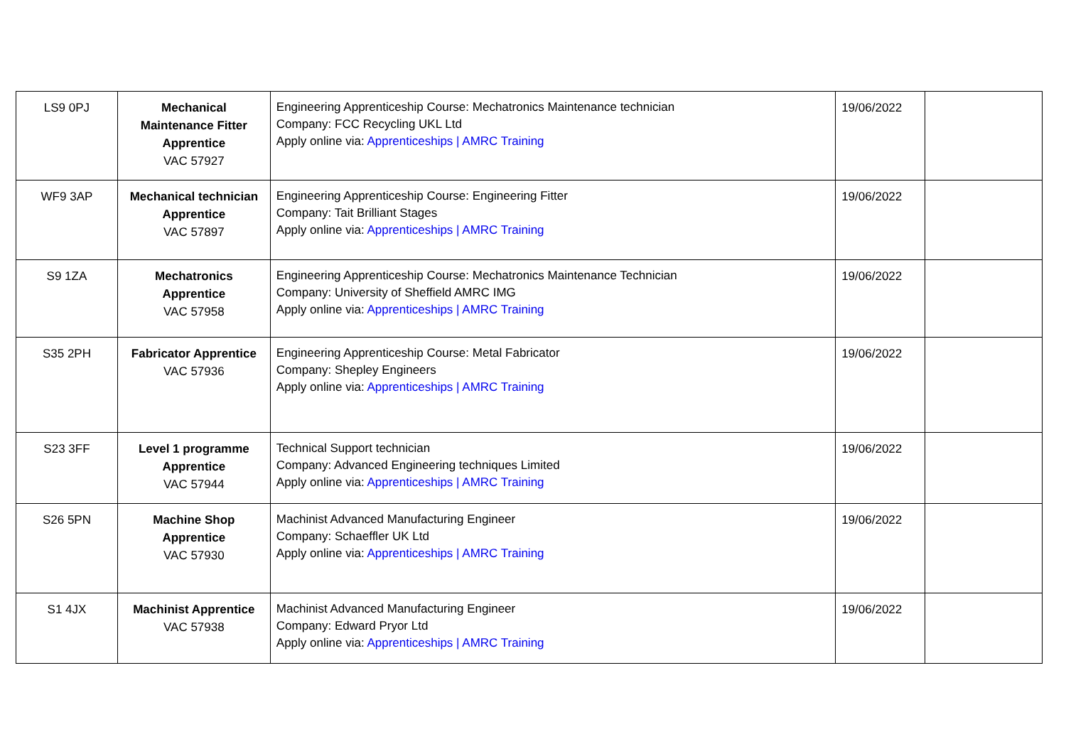| LS9 0PJ | Mechanical Maintenance Fitter Apprentice VAC 57927 | Engineering Apprenticeship Course: Mechatronics Maintenance technician Company: FCC Recycling UKL Ltd Apply online via: Apprenticeships / AMRC Training | 19/06/2022 | |
| WF9 3AP | Mechanical technician Apprentice VAC 57897 | Engineering Apprenticeship Course: Engineering Fitter Company: Tait Brilliant Stages Apply online via: Apprenticeships / AMRC Training | 19/06/2022 | |
| S9 1ZA | Mechatronics Apprentice VAC 57958 | Engineering Apprenticeship Course: Mechatronics Maintenance Technician Company: University of Sheffield AMRC IMG Apply online via: Apprenticeships / AMRC Training | 19/06/2022 | |
| S35 2PH | Fabricator Apprentice VAC 57936 | Engineering Apprenticeship Course: Metal Fabricator Company: Shepley Engineers Apply online via: Apprenticeships / AMRC Training | 19/06/2022 | |
| S23 3FF | Level 1 programme Apprentice VAC 57944 | Technical Support technician Company: Advanced Engineering techniques Limited Apply online via: Apprenticeships / AMRC Training | 19/06/2022 | |
| S26 5PN | Machine Shop Apprentice VAC 57930 | Machinist Advanced Manufacturing Engineer Company: Schaeffler UK Ltd Apply online via: Apprenticeships / AMRC Training | 19/06/2022 | |
| S1 4JX | Machinist Apprentice VAC 57938 | Machinist Advanced Manufacturing Engineer Company: Edward Pryor Ltd Apply online via: Apprenticeships / AMRC Training | 19/06/2022 | |